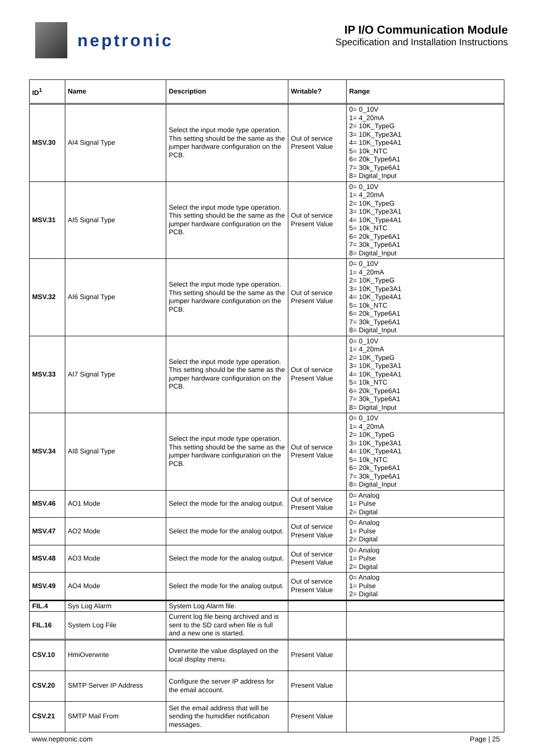neptronic
IP I/O Communication Module
Specification and Installation Instructions
| ID<sup>1</sup> | Name | Description | Writable? | Range |
| --- | --- | --- | --- | --- |
| MSV.30 | AI4 Signal Type | Select the input mode type operation. This setting should be the same as the jumper hardware configuration on the PCB. | Out of service Present Value | 0= 0_10V 1= 4_20mA 2= 10K_TypeG 3= 10K_Type3A1 4= 10K_Type4A1 5= 10k_NTC 6= 20k_Type6A1 7= 30k_Type6A1 8= Digital_Input |
| MSV.31 | AI5 Signal Type | Select the input mode type operation. This setting should be the same as the jumper hardware configuration on the PCB. | Out of service Present Value | 0= 0_10V 1= 4_20mA 2= 10K_TypeG 3= 10K_Type3A1 4= 10K_Type4A1 5= 10k_NTC 6= 20k_Type6A1 7= 30k_Type6A1 8= Digital_Input |
| MSV.32 | AI6 Signal Type | Select the input mode type operation. This setting should be the same as the jumper hardware configuration on the PCB. | Out of service Present Value | 0= 0_10V 1= 4_20mA 2= 10K_TypeG 3= 10K_Type3A1 4= 10K_Type4A1 5= 10k_NTC 6= 20k_Type6A1 7= 30k_Type6A1 8= Digital_Input |
| MSV.33 | AI7 Signal Type | Select the input mode type operation. This setting should be the same as the jumper hardware configuration on the PCB. | Out of service Present Value | 0= 0_10V 1= 4_20mA 2= 10K_TypeG 3= 10K_Type3A1 4= 10K_Type4A1 5= 10k_NTC 6= 20k_Type6A1 7= 30k_Type6A1 8= Digital_Input |
| MSV.34 | AI8 Signal Type | Select the input mode type operation. This setting should be the same as the jumper hardware configuration on the PCB. | Out of service Present Value | 0= 0_10V 1= 4_20mA 2= 10K_TypeG 3= 10K_Type3A1 4= 10K_Type4A1 5= 10k_NTC 6= 20k_Type6A1 7= 30k_Type6A1 8= Digital_Input |
| MSV.46 | AO1 Mode | Select the mode for the analog output. | Out of service Present Value | 0= Analog 1= Pulse 2= Digital |
| MSV.47 | AO2 Mode | Select the mode for the analog output. | Out of service Present Value | 0= Analog 1= Pulse 2= Digital |
| MSV.48 | AO3 Mode | Select the mode for the analog output. | Out of service Present Value | 0= Analog 1= Pulse 2= Digital |
| MSV.49 | AO4 Mode | Select the mode for the analog output. | Out of service Present Value | 0= Analog 1= Pulse 2= Digital |
| FIL.4 | Sys Log Alarm | System Log Alarm file. | | |
| FIL.16 | System Log File | Current log file being archived and is sent to the SD card when file is full and a new one is started. | | |
| CSV.10 | HmiOverwrite | Overwrite the value displayed on the local display menu. | Present Value | |
| CSV.20 | SMTP Server IP Address | Configure the server IP address for the email account. | Present Value | |
| CSV.21 | SMTP Mail From | Set the email address that will be sending the humidifier notification messages. | Present Value | |
www.neptronic.com Page | 25